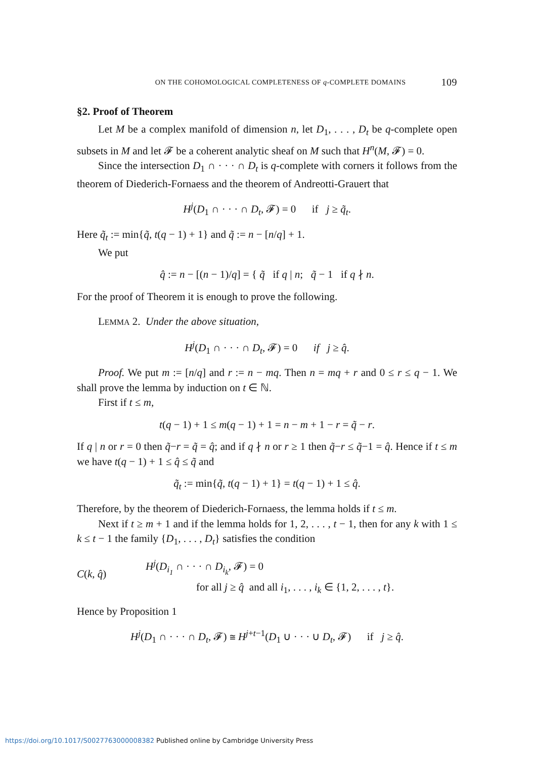ON THE COHOMOLOGICAL COMPLETENESS OF q-COMPLETE DOMAINS 109
§2. Proof of Theorem
Let M be a complex manifold of dimension n, let D<sub>1</sub>, . . . , D<sub>t</sub> be q-complete open subsets in M and let 𝓕 be a coherent analytic sheaf on M such that H<sup>n</sup>(M, 𝓕) = 0.
Since the intersection D<sub>1</sub> ∩ · · · ∩ D<sub>t</sub> is q-complete with corners it follows from the theorem of Diederich-Fornaess and the theorem of Andreotti-Grauert that
H<sup>j</sup>(D<sub>1</sub> ∩ · · · ∩ D<sub>t</sub>, 𝓕) = 0 if j ≥ q̃<sub>t</sub>.
Here q̃<sub>t</sub> := min{q̃, t(q − 1) + 1} and q̃ := n − [n/q] + 1.
We put
q̂ := n − [(n − 1)/q] = { q̃ if q | n; q̃ − 1 if q ∤ n.
For the proof of Theorem it is enough to prove the following.
LEMMA 2. Under the above situation,
H<sup>j</sup>(D<sub>1</sub> ∩ · · · ∩ D<sub>t</sub>, 𝓕) = 0 if j ≥ q̂.
Proof. We put m := [n/q] and r := n − mq. Then n = mq + r and 0 ≤ r ≤ q − 1. We shall prove the lemma by induction on t ∈ ℕ.
First if t ≤ m,
t(q − 1) + 1 ≤ m(q − 1) + 1 = n − m + 1 − r = q̃ − r.
If q | n or r = 0 then q̃−r = q̃ = q̂; and if q ∤ n or r ≥ 1 then q̃−r ≤ q̃−1 = q̂. Hence if t ≤ m we have t(q − 1) + 1 ≤ q̂ ≤ q̃ and
q̃<sub>t</sub> := min{q̃, t(q − 1) + 1} = t(q − 1) + 1 ≤ q̂.
Therefore, by the theorem of Diederich-Fornaess, the lemma holds if t ≤ m.
Next if t ≥ m + 1 and if the lemma holds for 1, 2, . . . , t − 1, then for any k with 1 ≤ k ≤ t − 1 the family {D<sub>1</sub>, . . . , D<sub>t</sub>} satisfies the condition
C(k, q̂)
H<sup>j</sup>(D<sub>i<sub>1</sub></sub> ∩ · · · ∩ D<sub>i<sub>k</sub></sub>, 𝓕) = 0
for all j ≥ q̂ and all i<sub>1</sub>, . . . , i<sub>k</sub> ∈ {1, 2, . . . , t}.
Hence by Proposition 1
H<sup>j</sup>(D<sub>1</sub> ∩ · · · ∩ D<sub>t</sub>, 𝓕) ≅ H<sup>j+t−1</sup>(D<sub>1</sub> ∪ · · · ∪ D<sub>t</sub>, 𝓕) if j ≥ q̂.
https://doi.org/10.1017/S0027763000008382 Published online by Cambridge University Press